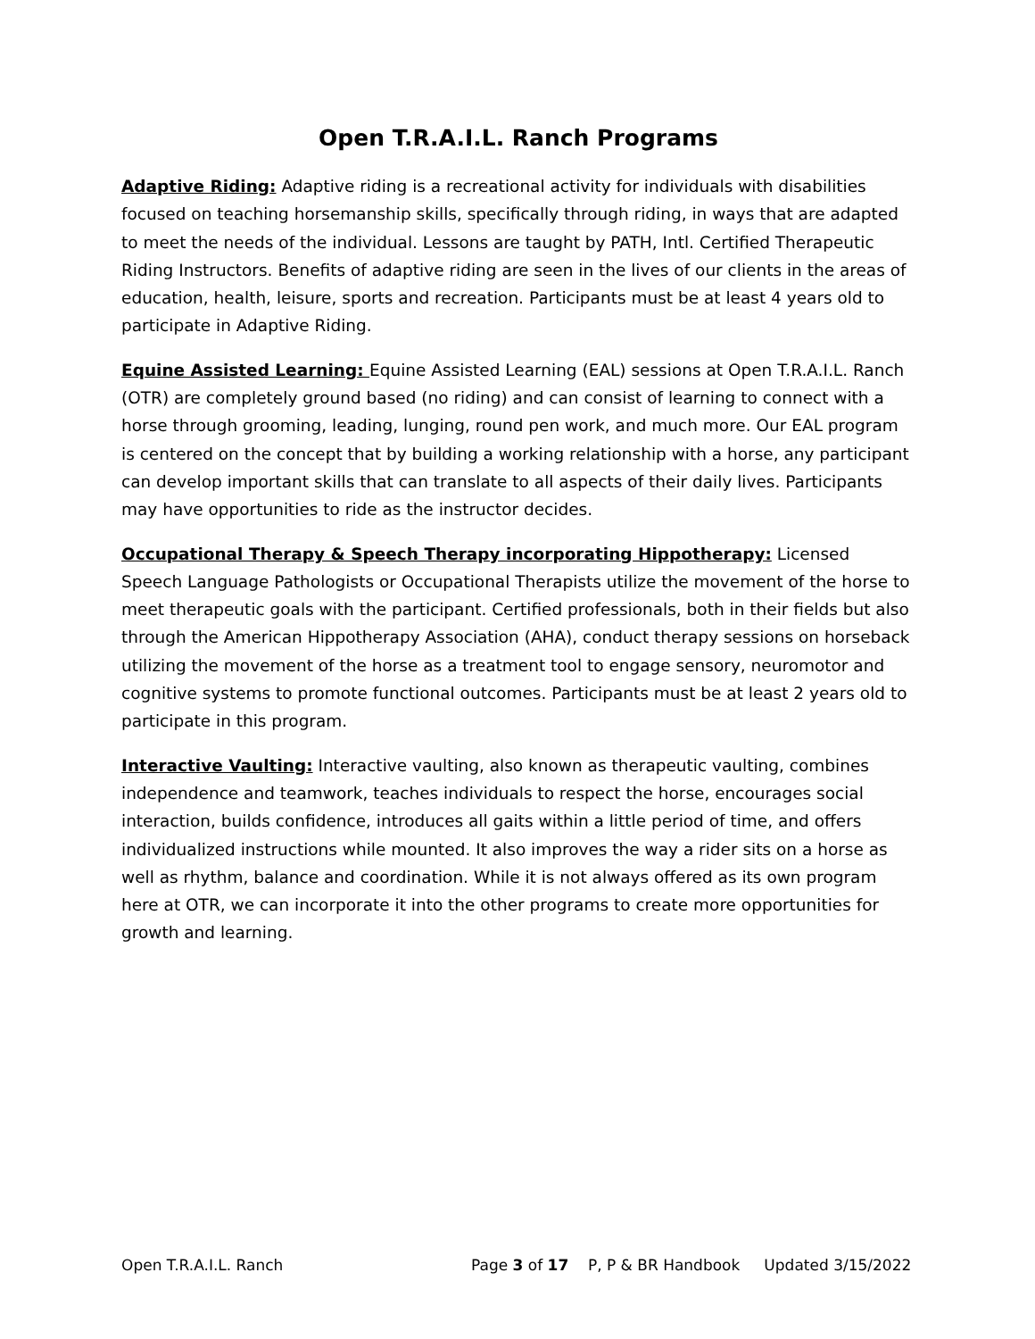Open T.R.A.I.L. Ranch Programs
Adaptive Riding: Adaptive riding is a recreational activity for individuals with disabilities focused on teaching horsemanship skills, specifically through riding, in ways that are adapted to meet the needs of the individual. Lessons are taught by PATH, Intl. Certified Therapeutic Riding Instructors. Benefits of adaptive riding are seen in the lives of our clients in the areas of education, health, leisure, sports and recreation. Participants must be at least 4 years old to participate in Adaptive Riding.
Equine Assisted Learning: Equine Assisted Learning (EAL) sessions at Open T.R.A.I.L. Ranch (OTR) are completely ground based (no riding) and can consist of learning to connect with a horse through grooming, leading, lunging, round pen work, and much more. Our EAL program is centered on the concept that by building a working relationship with a horse, any participant can develop important skills that can translate to all aspects of their daily lives. Participants may have opportunities to ride as the instructor decides.
Occupational Therapy & Speech Therapy incorporating Hippotherapy: Licensed Speech Language Pathologists or Occupational Therapists utilize the movement of the horse to meet therapeutic goals with the participant. Certified professionals, both in their fields but also through the American Hippotherapy Association (AHA), conduct therapy sessions on horseback utilizing the movement of the horse as a treatment tool to engage sensory, neuromotor and cognitive systems to promote functional outcomes. Participants must be at least 2 years old to participate in this program.
Interactive Vaulting: Interactive vaulting, also known as therapeutic vaulting, combines independence and teamwork, teaches individuals to respect the horse, encourages social interaction, builds confidence, introduces all gaits within a little period of time, and offers individualized instructions while mounted. It also improves the way a rider sits on a horse as well as rhythm, balance and coordination. While it is not always offered as its own program here at OTR, we can incorporate it into the other programs to create more opportunities for growth and learning.
Open T.R.A.I.L. Ranch Page 3 of 17 P, P & BR Handbook Updated 3/15/2022